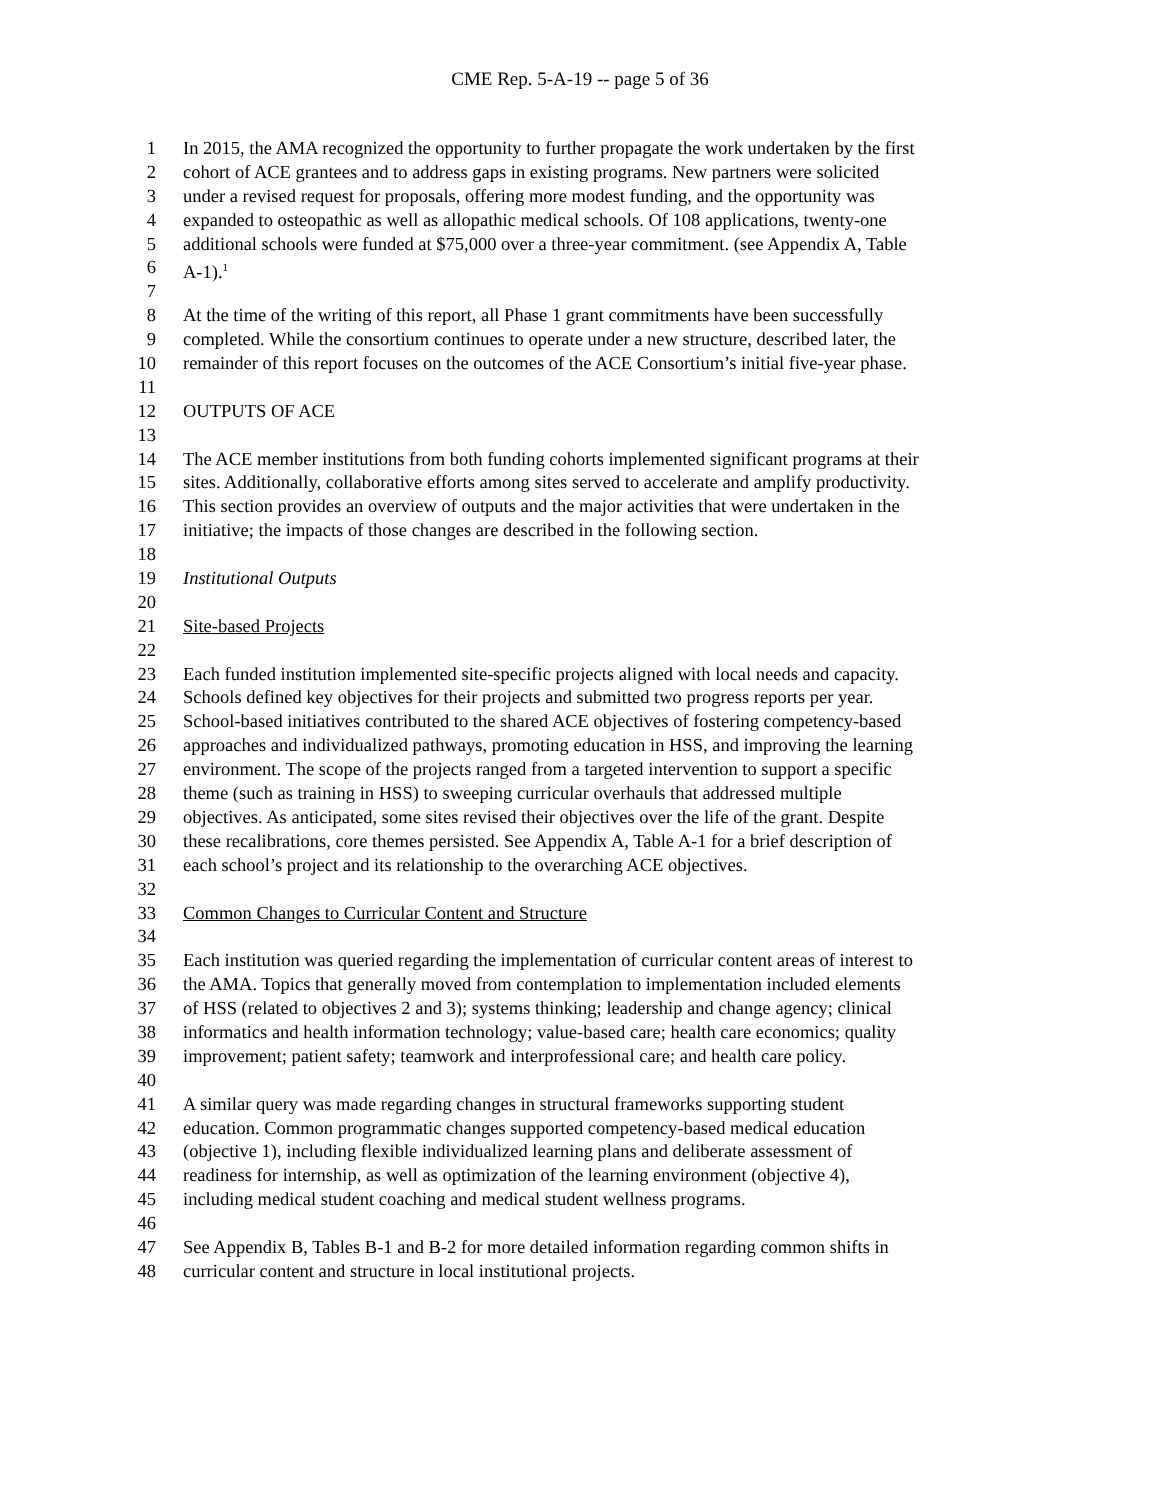CME Rep. 5-A-19 -- page 5 of 36
1 In 2015, the AMA recognized the opportunity to further propagate the work undertaken by the first
2 cohort of ACE grantees and to address gaps in existing programs. New partners were solicited
3 under a revised request for proposals, offering more modest funding, and the opportunity was
4 expanded to osteopathic as well as allopathic medical schools. Of 108 applications, twenty-one
5 additional schools were funded at $75,000 over a three-year commitment. (see Appendix A, Table
6 A-1).<sup>1</sup>
7
8 At the time of the writing of this report, all Phase 1 grant commitments have been successfully
9 completed. While the consortium continues to operate under a new structure, described later, the
10 remainder of this report focuses on the outcomes of the ACE Consortium’s initial five-year phase.
11
12 OUTPUTS OF ACE
13
14 The ACE member institutions from both funding cohorts implemented significant programs at their
15 sites. Additionally, collaborative efforts among sites served to accelerate and amplify productivity.
16 This section provides an overview of outputs and the major activities that were undertaken in the
17 initiative; the impacts of those changes are described in the following section.
18
19 Institutional Outputs
20
21 Site-based Projects
22
23 Each funded institution implemented site-specific projects aligned with local needs and capacity.
24 Schools defined key objectives for their projects and submitted two progress reports per year.
25 School-based initiatives contributed to the shared ACE objectives of fostering competency-based
26 approaches and individualized pathways, promoting education in HSS, and improving the learning
27 environment. The scope of the projects ranged from a targeted intervention to support a specific
28 theme (such as training in HSS) to sweeping curricular overhauls that addressed multiple
29 objectives. As anticipated, some sites revised their objectives over the life of the grant. Despite
30 these recalibrations, core themes persisted. See Appendix A, Table A-1 for a brief description of
31 each school’s project and its relationship to the overarching ACE objectives.
32
33 Common Changes to Curricular Content and Structure
34
35 Each institution was queried regarding the implementation of curricular content areas of interest to
36 the AMA. Topics that generally moved from contemplation to implementation included elements
37 of HSS (related to objectives 2 and 3); systems thinking; leadership and change agency; clinical
38 informatics and health information technology; value-based care; health care economics; quality
39 improvement; patient safety; teamwork and interprofessional care; and health care policy.
40
41 A similar query was made regarding changes in structural frameworks supporting student
42 education. Common programmatic changes supported competency-based medical education
43 (objective 1), including flexible individualized learning plans and deliberate assessment of
44 readiness for internship, as well as optimization of the learning environment (objective 4),
45 including medical student coaching and medical student wellness programs.
46
47 See Appendix B, Tables B-1 and B-2 for more detailed information regarding common shifts in
48 curricular content and structure in local institutional projects.